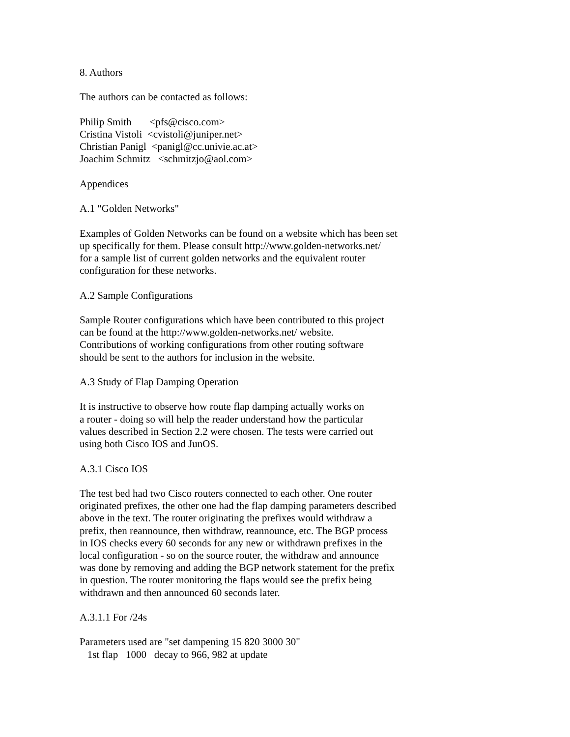8. Authors The authors can be contacted as follows: Philip Smith <pfs@cisco.com> Cristina Vistoli <cvistoli@juniper.net> Christian Panigl <panigl@cc.univie.ac.at> Joachim Schmitz <schmitzjo@aol.com> Appendices A.1 "Golden Networks" Examples of Golden Networks can be found on a website which has been set up specifically for them. Please consult http://www.golden-networks.net/ for a sample list of current golden networks and the equivalent router configuration for these networks. A.2 Sample Configurations Sample Router configurations which have been contributed to this project can be found at the http://www.golden-networks.net/ website. Contributions of working configurations from other routing software should be sent to the authors for inclusion in the website. A.3 Study of Flap Damping Operation It is instructive to observe how route flap damping actually works on a router - doing so will help the reader understand how the particular values described in Section 2.2 were chosen. The tests were carried out using both Cisco IOS and JunOS. A.3.1 Cisco IOS The test bed had two Cisco routers connected to each other. One router originated prefixes, the other one had the flap damping parameters described above in the text. The router originating the prefixes would withdraw a prefix, then reannounce, then withdraw, reannounce, etc. The BGP process in IOS checks every 60 seconds for any new or withdrawn prefixes in the local configuration - so on the source router, the withdraw and announce was done by removing and adding the BGP network statement for the prefix in question. The router monitoring the flaps would see the prefix being withdrawn and then announced 60 seconds later. A.3.1.1 For /24s Parameters used are "set dampening 15 820 3000 30" 1st flap 1000 decay to 966, 982 at update